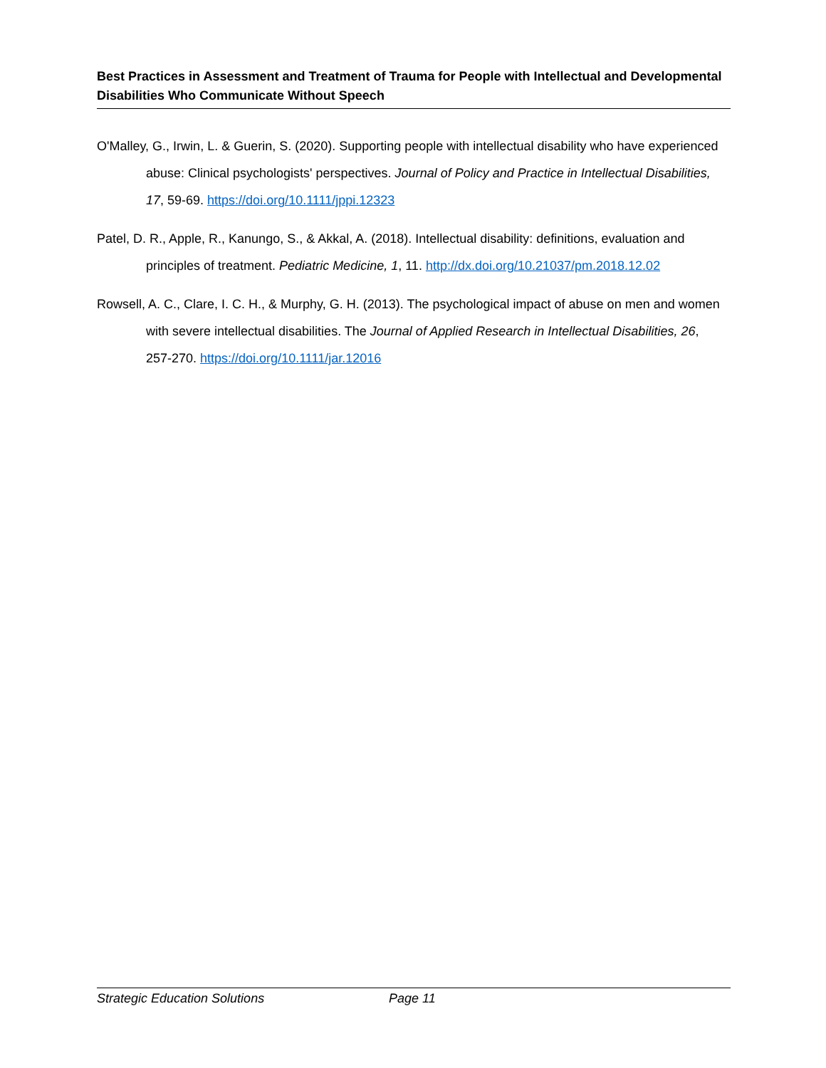Best Practices in Assessment and Treatment of Trauma for People with Intellectual and Developmental Disabilities Who Communicate Without Speech
O'Malley, G., Irwin, L. & Guerin, S. (2020). Supporting people with intellectual disability who have experienced abuse: Clinical psychologists' perspectives. Journal of Policy and Practice in Intellectual Disabilities, 17, 59-69. https://doi.org/10.1111/jppi.12323
Patel, D. R., Apple, R., Kanungo, S., & Akkal, A. (2018). Intellectual disability: definitions, evaluation and principles of treatment. Pediatric Medicine, 1, 11. http://dx.doi.org/10.21037/pm.2018.12.02
Rowsell, A. C., Clare, I. C. H., & Murphy, G. H. (2013). The psychological impact of abuse on men and women with severe intellectual disabilities. The Journal of Applied Research in Intellectual Disabilities, 26, 257-270. https://doi.org/10.1111/jar.12016
Strategic Education Solutions Page 11